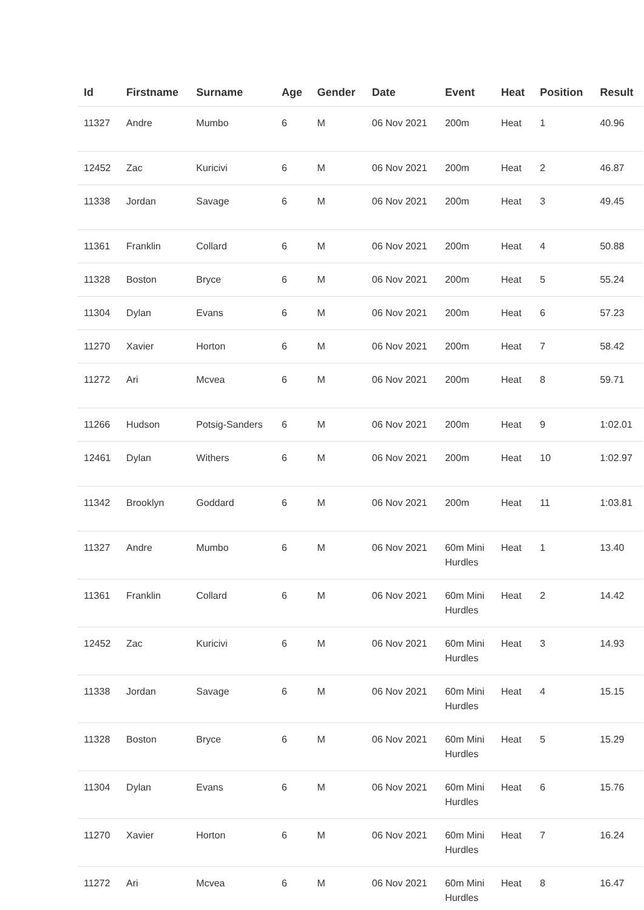| Id | Firstname | Surname | Age | Gender | Date | Event | Heat | Position | Result |
| --- | --- | --- | --- | --- | --- | --- | --- | --- | --- |
| 11327 | Andre | Mumbo | 6 | M | 06 Nov 2021 | 200m | Heat | 1 | 40.96 |
| 12452 | Zac | Kuricivi | 6 | M | 06 Nov 2021 | 200m | Heat | 2 | 46.87 |
| 11338 | Jordan | Savage | 6 | M | 06 Nov 2021 | 200m | Heat | 3 | 49.45 |
| 11361 | Franklin | Collard | 6 | M | 06 Nov 2021 | 200m | Heat | 4 | 50.88 |
| 11328 | Boston | Bryce | 6 | M | 06 Nov 2021 | 200m | Heat | 5 | 55.24 |
| 11304 | Dylan | Evans | 6 | M | 06 Nov 2021 | 200m | Heat | 6 | 57.23 |
| 11270 | Xavier | Horton | 6 | M | 06 Nov 2021 | 200m | Heat | 7 | 58.42 |
| 11272 | Ari | Mcvea | 6 | M | 06 Nov 2021 | 200m | Heat | 8 | 59.71 |
| 11266 | Hudson | Potsig-Sanders | 6 | M | 06 Nov 2021 | 200m | Heat | 9 | 1:02.01 |
| 12461 | Dylan | Withers | 6 | M | 06 Nov 2021 | 200m | Heat | 10 | 1:02.97 |
| 11342 | Brooklyn | Goddard | 6 | M | 06 Nov 2021 | 200m | Heat | 11 | 1:03.81 |
| 11327 | Andre | Mumbo | 6 | M | 06 Nov 2021 | 60m Mini Hurdles | Heat | 1 | 13.40 |
| 11361 | Franklin | Collard | 6 | M | 06 Nov 2021 | 60m Mini Hurdles | Heat | 2 | 14.42 |
| 12452 | Zac | Kuricivi | 6 | M | 06 Nov 2021 | 60m Mini Hurdles | Heat | 3 | 14.93 |
| 11338 | Jordan | Savage | 6 | M | 06 Nov 2021 | 60m Mini Hurdles | Heat | 4 | 15.15 |
| 11328 | Boston | Bryce | 6 | M | 06 Nov 2021 | 60m Mini Hurdles | Heat | 5 | 15.29 |
| 11304 | Dylan | Evans | 6 | M | 06 Nov 2021 | 60m Mini Hurdles | Heat | 6 | 15.76 |
| 11270 | Xavier | Horton | 6 | M | 06 Nov 2021 | 60m Mini Hurdles | Heat | 7 | 16.24 |
| 11272 | Ari | Mcvea | 6 | M | 06 Nov 2021 | 60m Mini Hurdles | Heat | 8 | 16.47 |